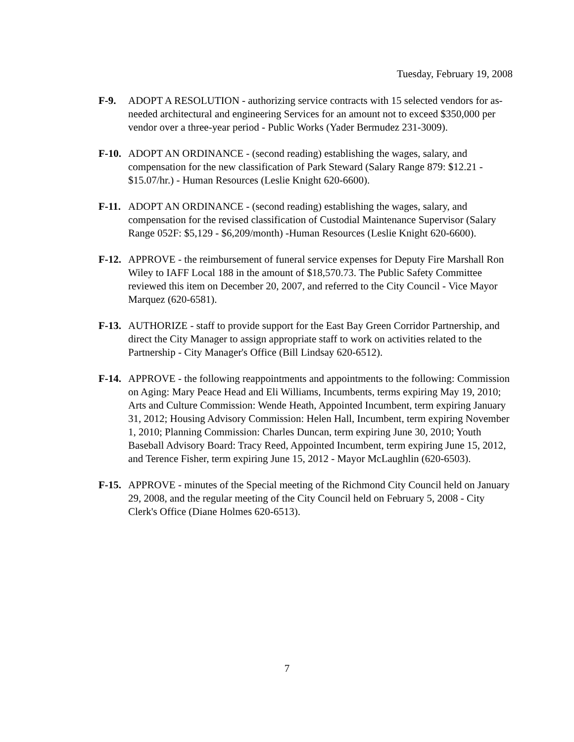Tuesday, February 19, 2008
F-9. ADOPT A RESOLUTION - authorizing service contracts with 15 selected vendors for as-needed architectural and engineering Services for an amount not to exceed $350,000 per vendor over a three-year period - Public Works (Yader Bermudez 231-3009).
F-10.
ADOPT AN ORDINANCE - (second reading) establishing the wages, salary, and compensation for the new classification of Park Steward (Salary Range 879: $12.21 - $15.07/hr.) - Human Resources (Leslie Knight 620-6600).
F-11.
ADOPT AN ORDINANCE - (second reading) establishing the wages, salary, and compensation for the revised classification of Custodial Maintenance Supervisor (Salary Range 052F: $5,129 - $6,209/month) -Human Resources (Leslie Knight 620-6600).
F-12.
APPROVE - the reimbursement of funeral service expenses for Deputy Fire Marshall Ron Wiley to IAFF Local 188 in the amount of $18,570.73. The Public Safety Committee reviewed this item on December 20, 2007, and referred to the City Council - Vice Mayor Marquez (620-6581).
F-13.
AUTHORIZE - staff to provide support for the East Bay Green Corridor Partnership, and direct the City Manager to assign appropriate staff to work on activities related to the Partnership - City Manager's Office (Bill Lindsay 620-6512).
F-14.
APPROVE - the following reappointments and appointments to the following: Commission on Aging: Mary Peace Head and Eli Williams, Incumbents, terms expiring May 19, 2010; Arts and Culture Commission: Wende Heath, Appointed Incumbent, term expiring January 31, 2012; Housing Advisory Commission: Helen Hall, Incumbent, term expiring November 1, 2010; Planning Commission: Charles Duncan, term expiring June 30, 2010; Youth Baseball Advisory Board: Tracy Reed, Appointed Incumbent, term expiring June 15, 2012, and Terence Fisher, term expiring June 15, 2012 - Mayor McLaughlin (620-6503).
F-15.
APPROVE - minutes of the Special meeting of the Richmond City Council held on January 29, 2008, and the regular meeting of the City Council held on February 5, 2008 - City Clerk's Office (Diane Holmes 620-6513).
7